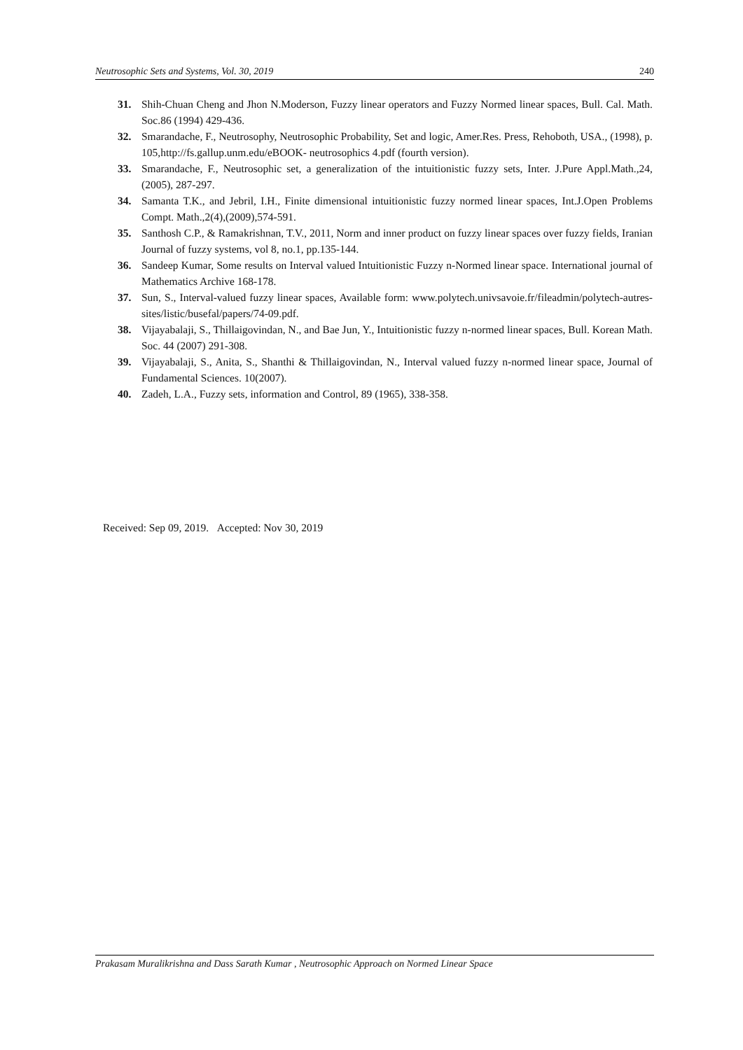Neutrosophic Sets and Systems, Vol. 30, 2019 240
31. Shih-Chuan Cheng and Jhon N.Moderson, Fuzzy linear operators and Fuzzy Normed linear spaces, Bull. Cal. Math. Soc.86 (1994) 429-436.
32. Smarandache, F., Neutrosophy, Neutrosophic Probability, Set and logic, Amer.Res. Press, Rehoboth, USA., (1998), p. 105,http://fs.gallup.unm.edu/eBOOK- neutrosophics 4.pdf (fourth version).
33. Smarandache, F., Neutrosophic set, a generalization of the intuitionistic fuzzy sets, Inter. J.Pure Appl.Math.,24,(2005), 287-297.
34. Samanta T.K., and Jebril, I.H., Finite dimensional intuitionistic fuzzy normed linear spaces, Int.J.Open Problems Compt. Math.,2(4),(2009),574-591.
35. Santhosh C.P., & Ramakrishnan, T.V., 2011, Norm and inner product on fuzzy linear spaces over fuzzy fields, Iranian Journal of fuzzy systems, vol 8, no.1, pp.135-144.
36. Sandeep Kumar, Some results on Interval valued Intuitionistic Fuzzy n-Normed linear space. International journal of Mathematics Archive 168-178.
37. Sun, S., Interval-valued fuzzy linear spaces, Available form: www.polytech.univsavoie.fr/fileadmin/polytech-autres-sites/listic/busefal/papers/74-09.pdf.
38. Vijayabalaji, S., Thillaigovindan, N., and Bae Jun, Y., Intuitionistic fuzzy n-normed linear spaces, Bull. Korean Math. Soc. 44 (2007) 291-308.
39. Vijayabalaji, S., Anita, S., Shanthi & Thillaigovindan, N., Interval valued fuzzy n-normed linear space, Journal of Fundamental Sciences. 10(2007).
40. Zadeh, L.A., Fuzzy sets, information and Control, 89 (1965), 338-358.
Received: Sep 09, 2019. Accepted: Nov 30, 2019
Prakasam Muralikrishna and Dass Sarath Kumar , Neutrosophic Approach on Normed Linear Space